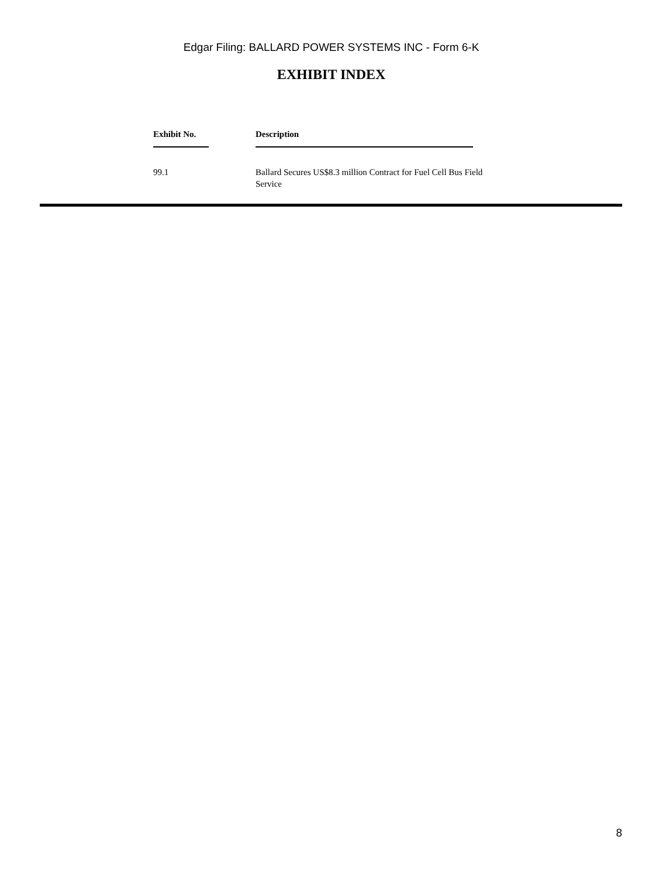Edgar Filing: BALLARD POWER SYSTEMS INC - Form 6-K
EXHIBIT INDEX
| Exhibit No. | Description |
| --- | --- |
| 99.1 | Ballard Secures US$8.3 million Contract for Fuel Cell Bus Field Service |
8